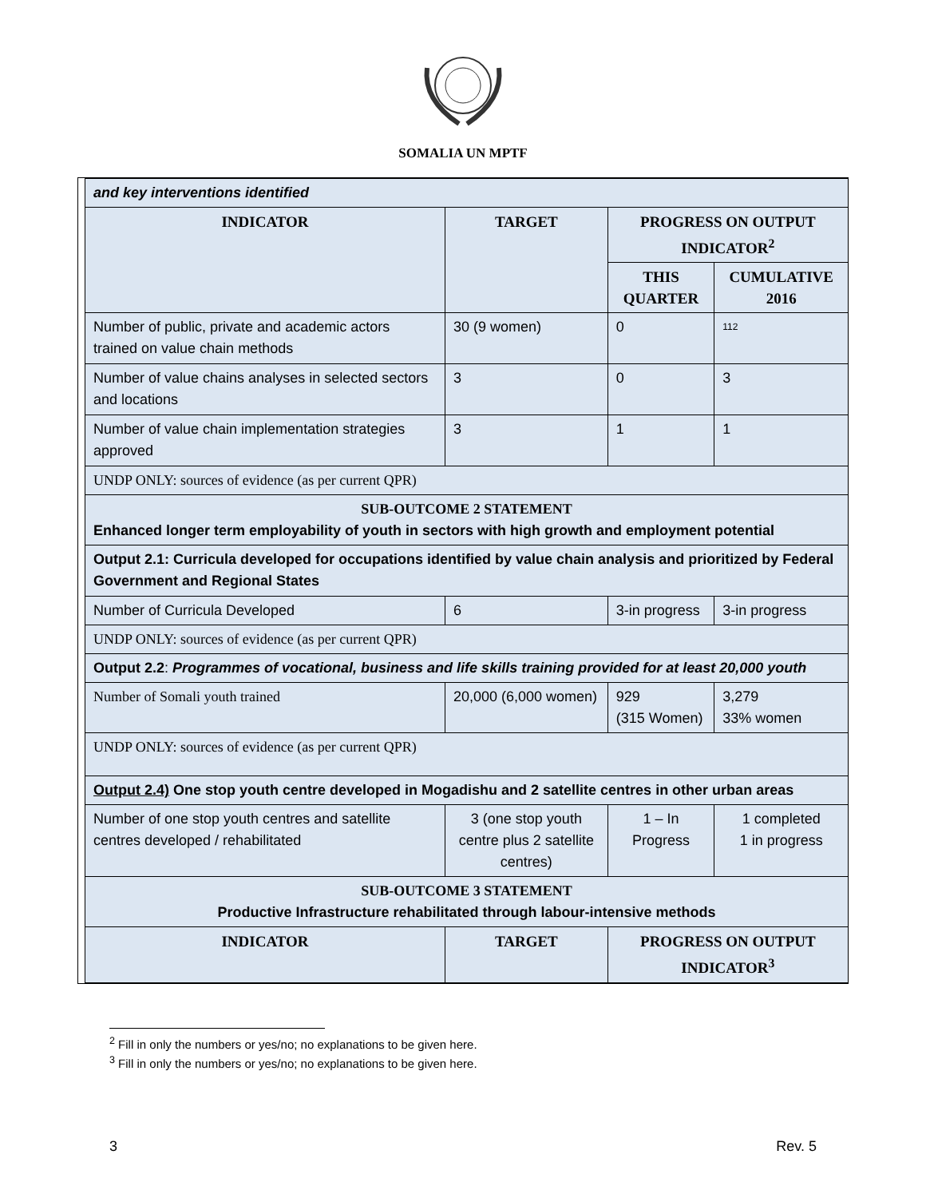SOMALIA UN MPTF
| and key interventions identified | | | |
| INDICATOR | TARGET | PROGRESS ON OUTPUT INDICATOR<sup>2</sup> | |
| | | THIS QUARTER | CUMULATIVE 2016 |
| Number of public, private and academic actors trained on value chain methods | 30 (9 women) | 0 | 112 |
| Number of value chains analyses in selected sectors and locations | 3 | 0 | 3 |
| Number of value chain implementation strategies approved | 3 | 1 | 1 |
| UNDP ONLY: sources of evidence (as per current QPR) | | | |
| SUB-OUTCOME 2 STATEMENT Enhanced longer term employability of youth in sectors with high growth and employment potential | | | |
| Output 2.1: Curricula developed for occupations identified by value chain analysis and prioritized by Federal Government and Regional States | | | |
| Number of Curricula Developed | 6 | 3-in progress | 3-in progress |
| UNDP ONLY: sources of evidence (as per current QPR) | | | |
| Output 2.2 : Programmes of vocational, business and life skills training provided for at least 20,000 youth | | | |
| Number of Somali youth trained | 20,000 (6,000 women) | 929 (315 Women) | 3,279 33% women |
| UNDP ONLY: sources of evidence (as per current QPR) | | | |
| Output 2.4) One stop youth centre developed in Mogadishu and 2 satellite centres in other urban areas | | | |
| Number of one stop youth centres and satellite centres developed / rehabilitated | 3 (one stop youth centre plus 2 satellite centres) | 1 – In Progress | 1 completed 1 in progress |
| SUB-OUTCOME 3 STATEMENT Productive Infrastructure rehabilitated through labour-intensive methods | | | |
| INDICATOR | TARGET | PROGRESS ON OUTPUT INDICATOR<sup>3</sup> | |
<sup>2</sup> Fill in only the numbers or yes/no; no explanations to be given here.
<sup>3</sup> Fill in only the numbers or yes/no; no explanations to be given here.
3 Rev. 5